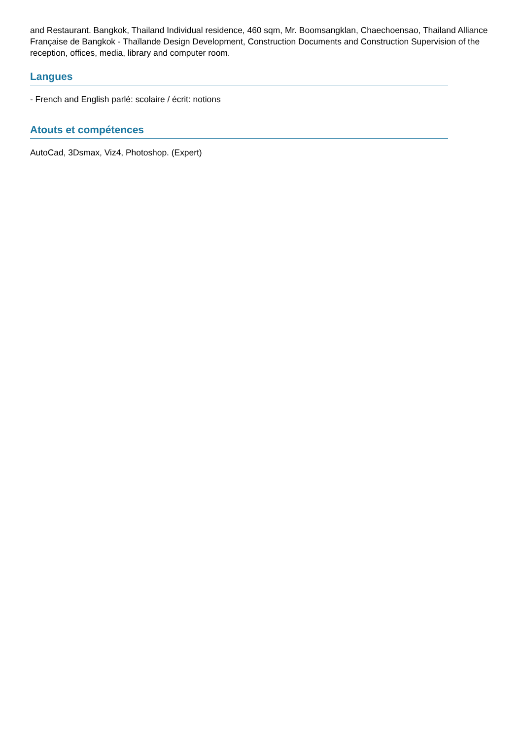and Restaurant. Bangkok, Thailand Individual residence, 460 sqm, Mr. Boomsangklan, Chaechoensao, Thailand Alliance Française de Bangkok - Thaïlande Design Development, Construction Documents and Construction Supervision of the reception, offices, media, library and computer room.
Langues
- French and English parlé: scolaire / écrit: notions
Atouts et compétences
AutoCad, 3Dsmax, Viz4, Photoshop. (Expert)